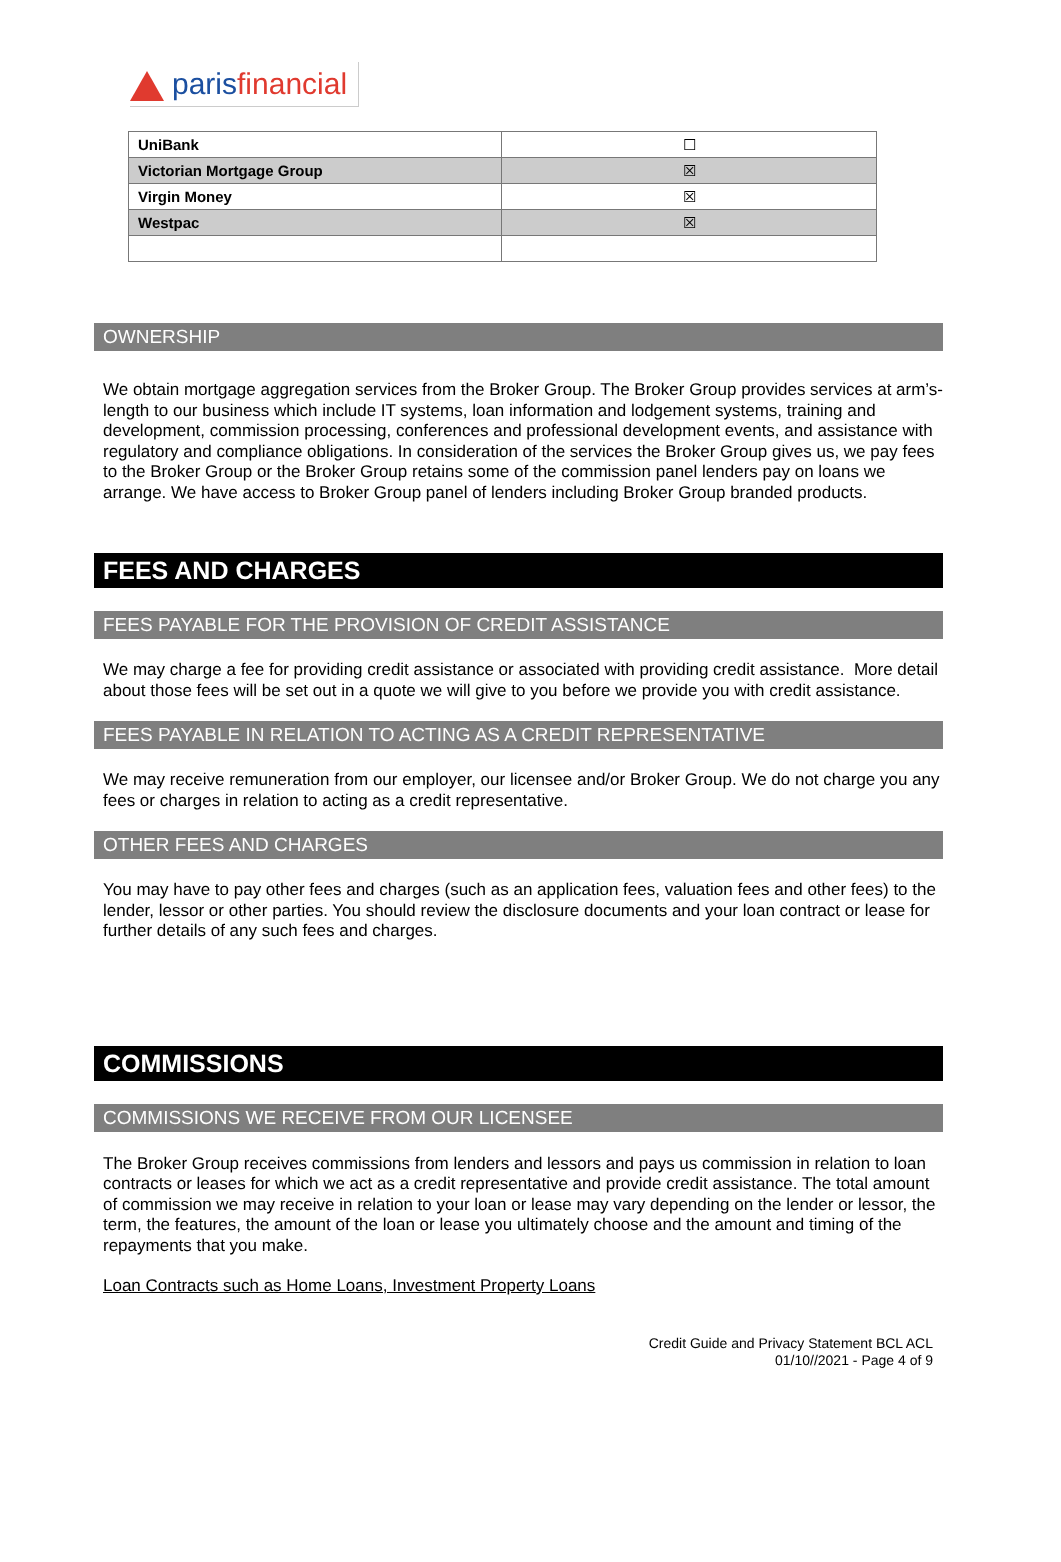paris financial
| UniBank | ☐ |
| Victorian Mortgage Group | ☒ |
| Virgin Money | ☒ |
| Westpac | ☒ |
OWNERSHIP
We obtain mortgage aggregation services from the Broker Group. The Broker Group provides services at arm’s-length to our business which include IT systems, loan information and lodgement systems, training and development, commission processing, conferences and professional development events, and assistance with regulatory and compliance obligations. In consideration of the services the Broker Group gives us, we pay fees to the Broker Group or the Broker Group retains some of the commission panel lenders pay on loans we arrange. We have access to Broker Group panel of lenders including Broker Group branded products.
FEES AND CHARGES
FEES PAYABLE FOR THE PROVISION OF CREDIT ASSISTANCE
We may charge a fee for providing credit assistance or associated with providing credit assistance. More detail about those fees will be set out in a quote we will give to you before we provide you with credit assistance.
FEES PAYABLE IN RELATION TO ACTING AS A CREDIT REPRESENTATIVE
We may receive remuneration from our employer, our licensee and/or Broker Group. We do not charge you any fees or charges in relation to acting as a credit representative.
OTHER FEES AND CHARGES
You may have to pay other fees and charges (such as an application fees, valuation fees and other fees) to the lender, lessor or other parties. You should review the disclosure documents and your loan contract or lease for further details of any such fees and charges.
COMMISSIONS
COMMISSIONS WE RECEIVE FROM OUR LICENSEE
The Broker Group receives commissions from lenders and lessors and pays us commission in relation to loan contracts or leases for which we act as a credit representative and provide credit assistance. The total amount of commission we may receive in relation to your loan or lease may vary depending on the lender or lessor, the term, the features, the amount of the loan or lease you ultimately choose and the amount and timing of the repayments that you make.
Loan Contracts such as Home Loans, Investment Property Loans
Credit Guide and Privacy Statement BCL ACL
01/10//2021 - Page 4 of 9